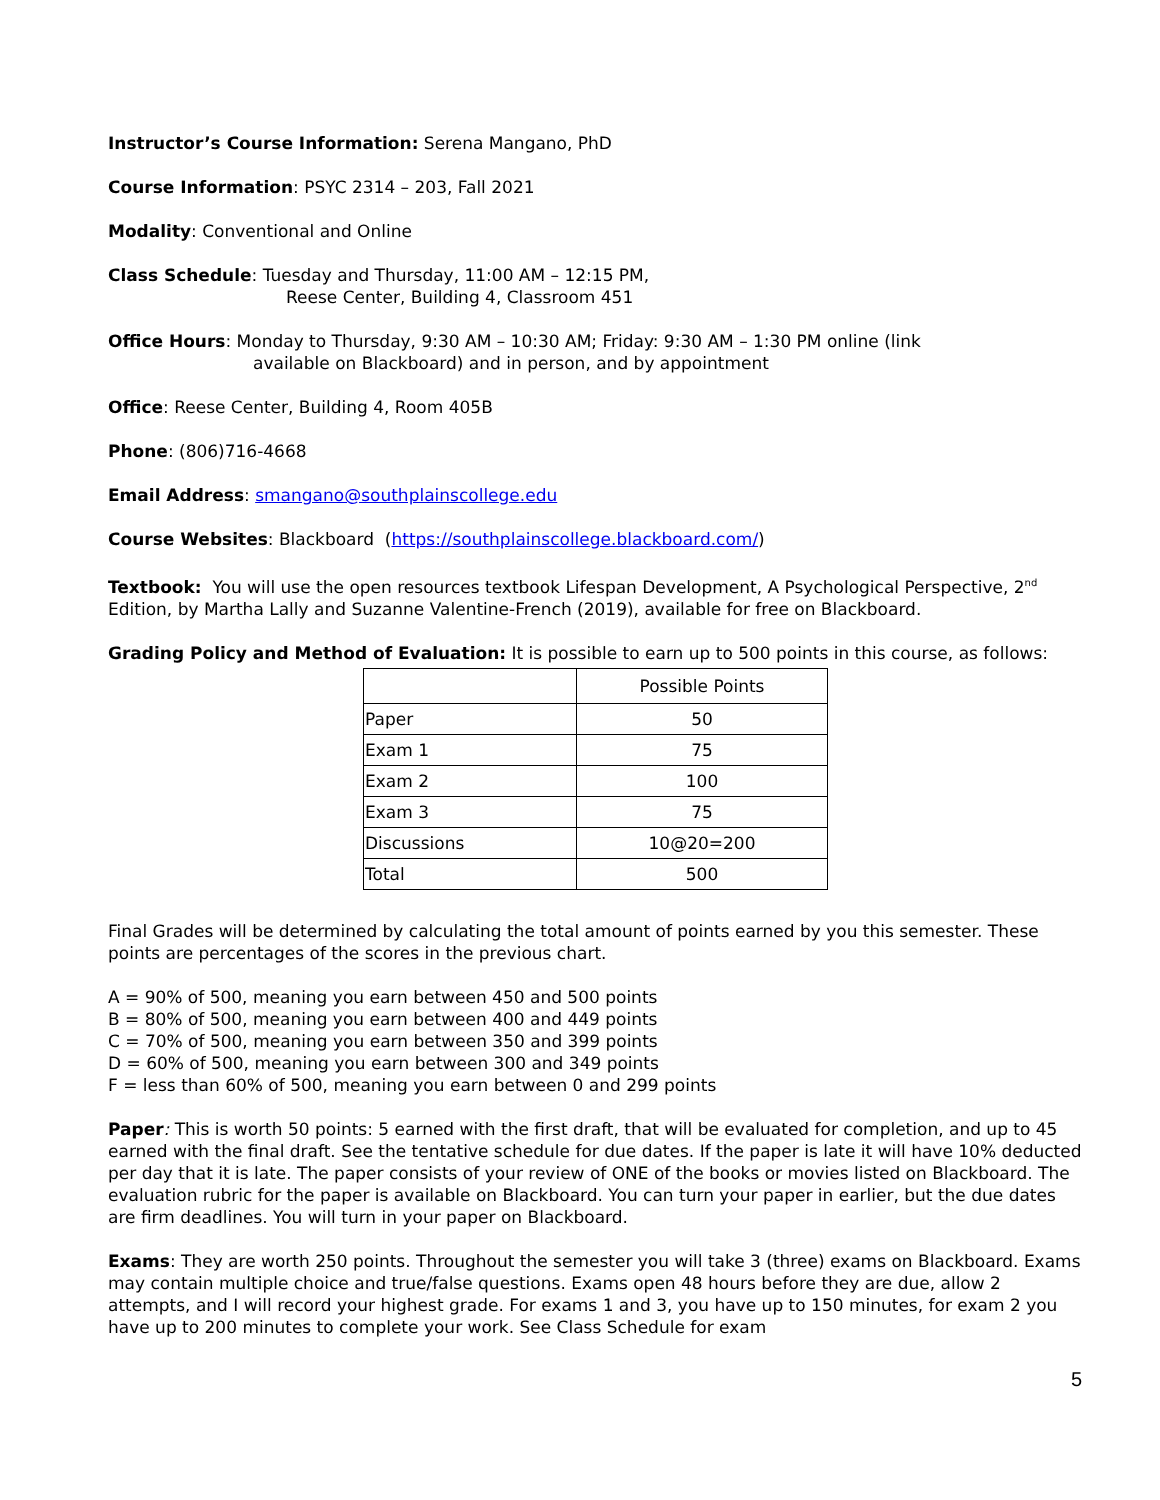Instructor’s Course Information: Serena Mangano, PhD
Course Information: PSYC 2314 – 203, Fall 2021
Modality: Conventional and Online
Class Schedule: Tuesday and Thursday, 11:00 AM – 12:15 PM,
Reese Center, Building 4, Classroom 451
Office Hours: Monday to Thursday, 9:30 AM – 10:30 AM; Friday: 9:30 AM – 1:30 PM online (link
available on Blackboard) and in person, and by appointment
Office: Reese Center, Building 4, Room 405B
Phone: (806)716-4668
Email Address: smangano@southplainscollege.edu
Course Websites: Blackboard (https://southplainscollege.blackboard.com/)
Textbook: You will use the open resources textbook Lifespan Development, A Psychological Perspective, 2<sup>nd</sup> Edition, by Martha Lally and Suzanne Valentine-French (2019), available for free on Blackboard.
Grading Policy and Method of Evaluation: It is possible to earn up to 500 points in this course, as follows:
| | Possible Points |
| Paper | 50 |
| Exam 1 | 75 |
| Exam 2 | 100 |
| Exam 3 | 75 |
| Discussions | 10@20=200 |
| Total | 500 |
Final Grades will be determined by calculating the total amount of points earned by you this semester. These points are percentages of the scores in the previous chart.
A = 90% of 500, meaning you earn between 450 and 500 points
B = 80% of 500, meaning you earn between 400 and 449 points
C = 70% of 500, meaning you earn between 350 and 399 points
D = 60% of 500, meaning you earn between 300 and 349 points
F = less than 60% of 500, meaning you earn between 0 and 299 points
Paper: This is worth 50 points: 5 earned with the first draft, that will be evaluated for completion, and up to 45 earned with the final draft. See the tentative schedule for due dates. If the paper is late it will have 10% deducted per day that it is late. The paper consists of your review of ONE of the books or movies listed on Blackboard. The evaluation rubric for the paper is available on Blackboard. You can turn your paper in earlier, but the due dates are firm deadlines. You will turn in your paper on Blackboard.
Exams: They are worth 250 points. Throughout the semester you will take 3 (three) exams on Blackboard. Exams may contain multiple choice and true/false questions. Exams open 48 hours before they are due, allow 2 attempts, and I will record your highest grade. For exams 1 and 3, you have up to 150 minutes, for exam 2 you have up to 200 minutes to complete your work. See Class Schedule for exam
5